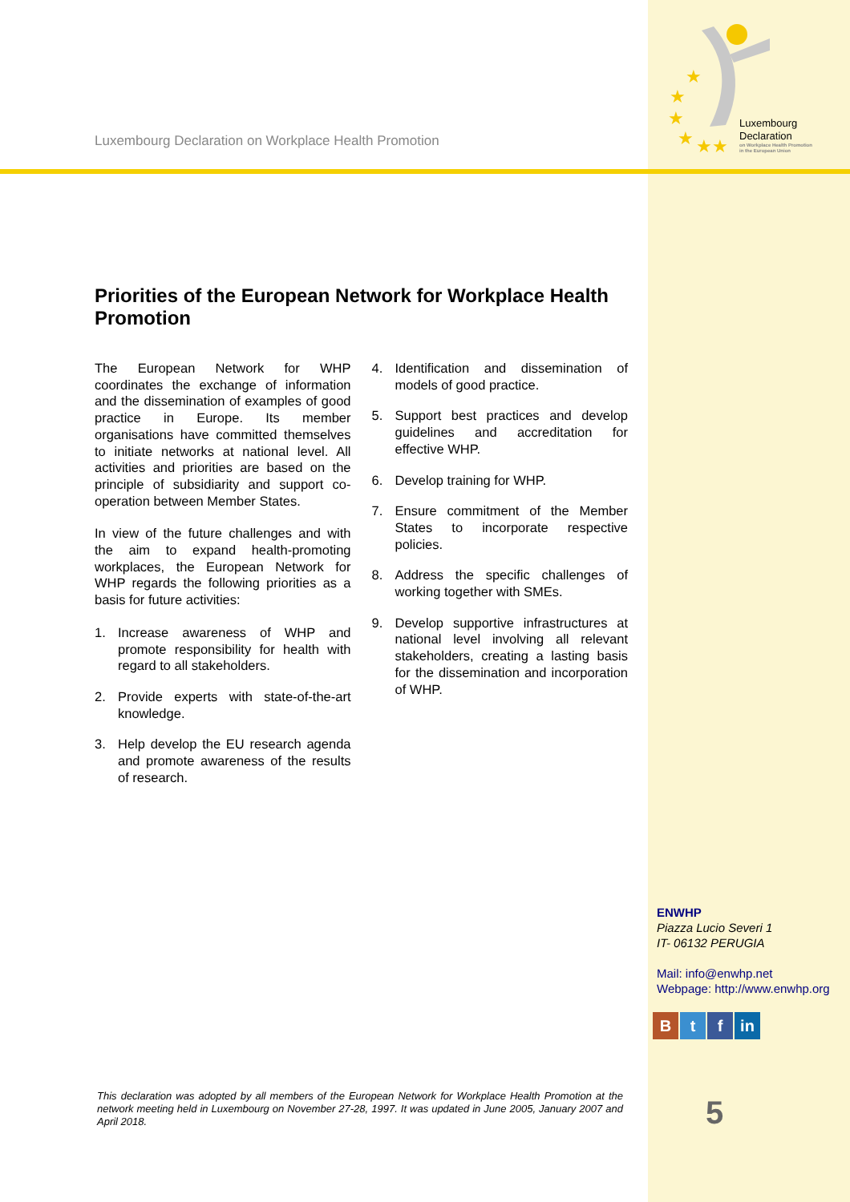★
★
★
★
★
★
Luxembourg Declaration on Workplace Health Promotion
Luxembourg
Declaration
on Workplace Health Promotion
in the European Union
Priorities of the European Network for Workplace Health Promotion
The European Network for WHP coordinates the exchange of information and the dissemination of examples of good practice in Europe. Its member organisations have committed themselves to initiate networks at national level. All activities and priorities are based on the principle of subsidiarity and support co-operation between Member States.
In view of the future challenges and with the aim to expand health-promoting workplaces, the European Network for WHP regards the following priorities as a basis for future activities:
1. Increase awareness of WHP and promote responsibility for health with regard to all stakeholders.
2. Provide experts with state-of-the-art knowledge.
3. Help develop the EU research agenda and promote awareness of the results of research.
4. Identification and dissemination of models of good practice.
5. Support best practices and develop guidelines and accreditation for effective WHP.
6. Develop training for WHP.
7. Ensure commitment of the Member States to incorporate respective policies.
8. Address the specific challenges of working together with SMEs.
9. Develop supportive infrastructures at national level involving all relevant stakeholders, creating a lasting basis for the dissemination and incorporation of WHP.
ENWHP
Piazza Lucio Severi 1
IT- 06132 PERUGIA
Mail: info@enwhp.net
Webpage: http://www.enwhp.org
B t f in
This declaration was adopted by all members of the European Network for Workplace Health Promotion at the network meeting held in Luxembourg on November 27-28, 1997. It was updated in June 2005, January 2007 and April 2018.
5